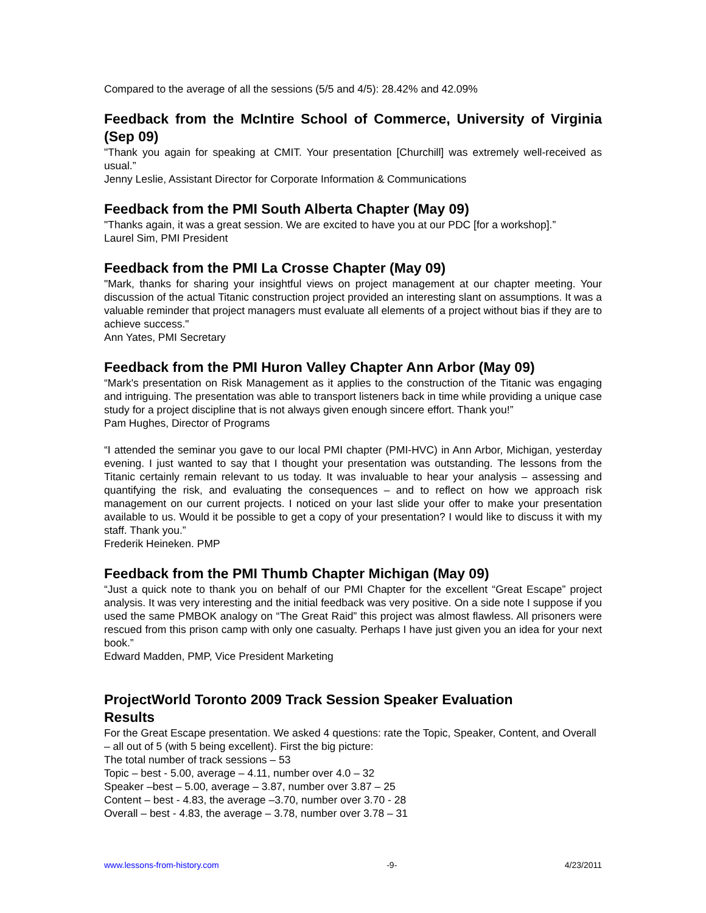Compared to the average of all the sessions (5/5 and 4/5): 28.42% and 42.09%
Feedback from the McIntire School of Commerce, University of Virginia (Sep 09)
"Thank you again for speaking at CMIT. Your presentation [Churchill] was extremely well-received as usual.”
Jenny Leslie, Assistant Director for Corporate Information & Communications
Feedback from the PMI South Alberta Chapter (May 09)
"Thanks again, it was a great session. We are excited to have you at our PDC [for a workshop].”
Laurel Sim, PMI President
Feedback from the PMI La Crosse Chapter (May 09)
"Mark, thanks for sharing your insightful views on project management at our chapter meeting. Your discussion of the actual Titanic construction project provided an interesting slant on assumptions. It was a valuable reminder that project managers must evaluate all elements of a project without bias if they are to achieve success."
Ann Yates, PMI Secretary
Feedback from the PMI Huron Valley Chapter Ann Arbor (May 09)
“Mark's presentation on Risk Management as it applies to the construction of the Titanic was engaging and intriguing. The presentation was able to transport listeners back in time while providing a unique case study for a project discipline that is not always given enough sincere effort. Thank you!”
Pam Hughes, Director of Programs
“I attended the seminar you gave to our local PMI chapter (PMI-HVC) in Ann Arbor, Michigan, yesterday evening. I just wanted to say that I thought your presentation was outstanding. The lessons from the Titanic certainly remain relevant to us today. It was invaluable to hear your analysis – assessing and quantifying the risk, and evaluating the consequences – and to reflect on how we approach risk management on our current projects. I noticed on your last slide your offer to make your presentation available to us. Would it be possible to get a copy of your presentation? I would like to discuss it with my staff. Thank you.”
Frederik Heineken. PMP
Feedback from the PMI Thumb Chapter Michigan (May 09)
“Just a quick note to thank you on behalf of our PMI Chapter for the excellent “Great Escape” project analysis. It was very interesting and the initial feedback was very positive. On a side note I suppose if you used the same PMBOK analogy on “The Great Raid” this project was almost flawless. All prisoners were rescued from this prison camp with only one casualty. Perhaps I have just given you an idea for your next book.”
Edward Madden, PMP, Vice President Marketing
ProjectWorld Toronto 2009 Track Session Speaker Evaluation
Results
For the Great Escape presentation. We asked 4 questions: rate the Topic, Speaker, Content, and Overall – all out of 5 (with 5 being excellent). First the big picture:
The total number of track sessions – 53
Topic – best - 5.00, average – 4.11, number over 4.0 – 32
Speaker –best – 5.00, average – 3.87, number over 3.87 – 25
Content – best - 4.83, the average –3.70, number over 3.70 - 28
Overall – best - 4.83, the average – 3.78, number over 3.78 – 31
www.lessons-from-history.com -9- 4/23/2011